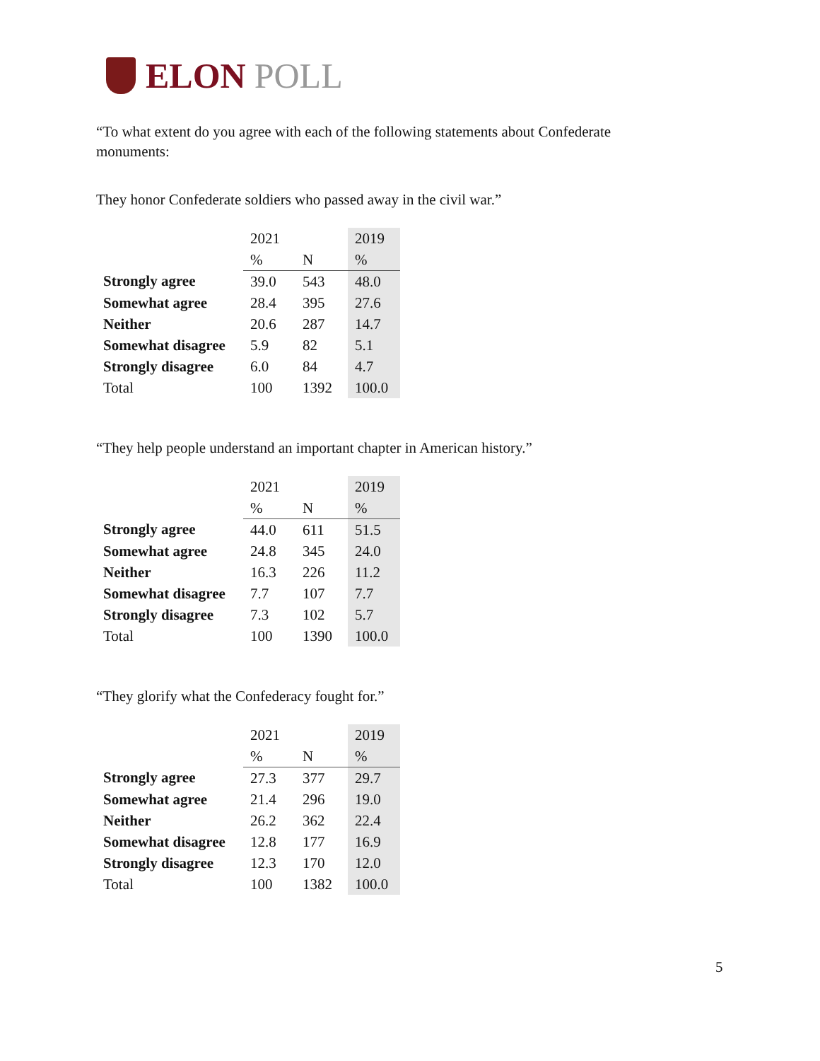ELON POLL
“To what extent do you agree with each of the following statements about Confederate monuments:
They honor Confederate soldiers who passed away in the civil war.”
| | 2021 | | 2019 |
| | % | N | % |
| Strongly agree | 39.0 | 543 | 48.0 |
| Somewhat agree | 28.4 | 395 | 27.6 |
| Neither | 20.6 | 287 | 14.7 |
| Somewhat disagree | 5.9 | 82 | 5.1 |
| Strongly disagree | 6.0 | 84 | 4.7 |
| Total | 100 | 1392 | 100.0 |
“They help people understand an important chapter in American history.”
| | 2021 | | 2019 |
| | % | N | % |
| Strongly agree | 44.0 | 611 | 51.5 |
| Somewhat agree | 24.8 | 345 | 24.0 |
| Neither | 16.3 | 226 | 11.2 |
| Somewhat disagree | 7.7 | 107 | 7.7 |
| Strongly disagree | 7.3 | 102 | 5.7 |
| Total | 100 | 1390 | 100.0 |
“They glorify what the Confederacy fought for.”
| | 2021 | | 2019 |
| | % | N | % |
| Strongly agree | 27.3 | 377 | 29.7 |
| Somewhat agree | 21.4 | 296 | 19.0 |
| Neither | 26.2 | 362 | 22.4 |
| Somewhat disagree | 12.8 | 177 | 16.9 |
| Strongly disagree | 12.3 | 170 | 12.0 |
| Total | 100 | 1382 | 100.0 |
5